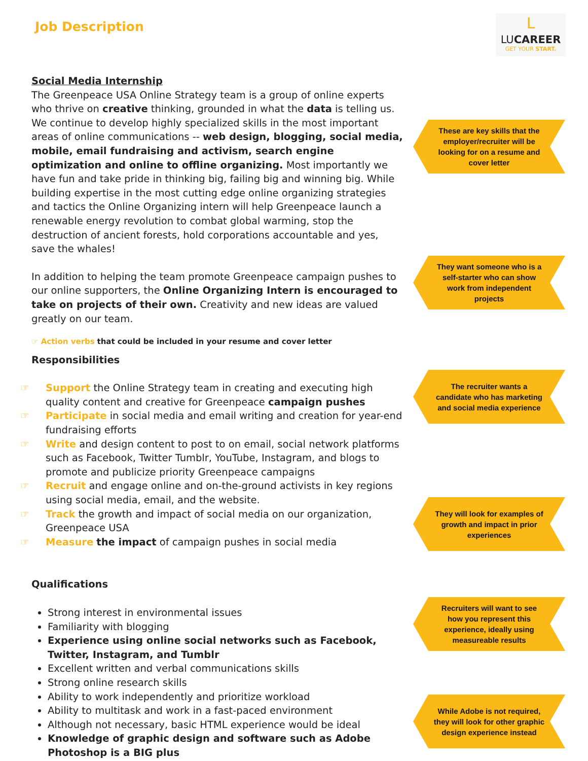Job Description
L
LUCAREER
GET YOUR START.
Social Media Internship
The Greenpeace USA Online Strategy team is a group of online experts who thrive on creative thinking, grounded in what the data is telling us. We continue to develop highly specialized skills in the most important areas of online communications -- web design, blogging, social media, mobile, email fundraising and activism, search engine optimization and online to offline organizing. Most importantly we have fun and take pride in thinking big, failing big and winning big. While building expertise in the most cutting edge online organizing strategies and tactics the Online Organizing intern will help Greenpeace launch a renewable energy revolution to combat global warming, stop the destruction of ancient forests, hold corporations accountable and yes, save the whales!
In addition to helping the team promote Greenpeace campaign pushes to our online supporters, the Online Organizing Intern is encouraged to take on projects of their own. Creativity and new ideas are valued greatly on our team.
☞ Action verbs that could be included in your resume and cover letter
Responsibilities
☞ Support the Online Strategy team in creating and executing high quality content and creative for Greenpeace campaign pushes
☞ Participate in social media and email writing and creation for year-end fundraising efforts
☞ Write and design content to post to on email, social network platforms such as Facebook, Twitter Tumblr, YouTube, Instagram, and blogs to promote and publicize priority Greenpeace campaigns
☞ Recruit and engage online and on-the-ground activists in key regions using social media, email, and the website.
☞ Track the growth and impact of social media on our organization, Greenpeace USA
☞ Measure the impact of campaign pushes in social media
Qualifications
Strong interest in environmental issues
Familiarity with blogging
Experience using online social networks such as Facebook, Twitter, Instagram, and Tumblr
Excellent written and verbal communications skills
Strong online research skills
Ability to work independently and prioritize workload
Ability to multitask and work in a fast-paced environment
Although not necessary, basic HTML experience would be ideal
Knowledge of graphic design and software such as Adobe Photoshop is a BIG plus
These are key skills that the employer/recruiter will be looking for on a resume and cover letter
They want someone who is a self-starter who can show work from independent projects
The recruiter wants a candidate who has marketing and social media experience
They will look for examples of growth and impact in prior experiences
Recruiters will want to see how you represent this experience, ideally using measureable results
While Adobe is not required, they will look for other graphic design experience instead